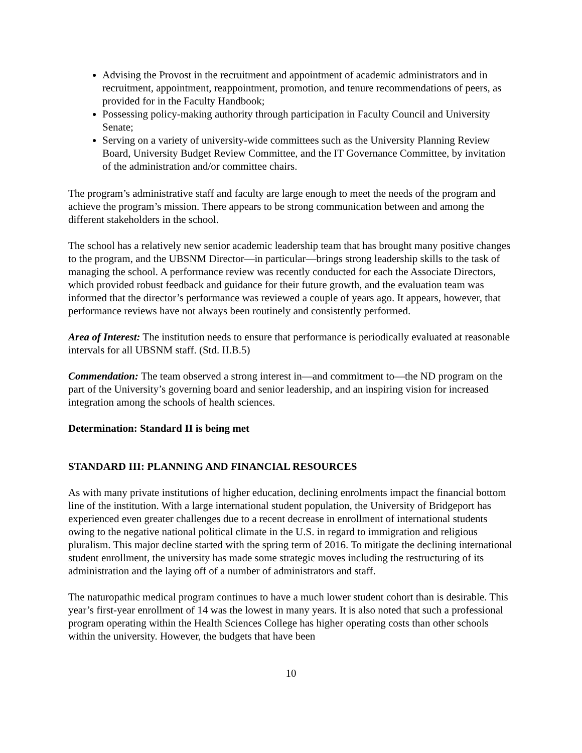Advising the Provost in the recruitment and appointment of academic administrators and in recruitment, appointment, reappointment, promotion, and tenure recommendations of peers, as provided for in the Faculty Handbook;
Possessing policy-making authority through participation in Faculty Council and University Senate;
Serving on a variety of university-wide committees such as the University Planning Review Board, University Budget Review Committee, and the IT Governance Committee, by invitation of the administration and/or committee chairs.
The program’s administrative staff and faculty are large enough to meet the needs of the program and achieve the program’s mission. There appears to be strong communication between and among the different stakeholders in the school.
The school has a relatively new senior academic leadership team that has brought many positive changes to the program, and the UBSNM Director—in particular—brings strong leadership skills to the task of managing the school. A performance review was recently conducted for each the Associate Directors, which provided robust feedback and guidance for their future growth, and the evaluation team was informed that the director’s performance was reviewed a couple of years ago. It appears, however, that performance reviews have not always been routinely and consistently performed.
Area of Interest: The institution needs to ensure that performance is periodically evaluated at reasonable intervals for all UBSNM staff. (Std. II.B.5)
Commendation: The team observed a strong interest in—and commitment to—the ND program on the part of the University’s governing board and senior leadership, and an inspiring vision for increased integration among the schools of health sciences.
Determination: Standard II is being met
STANDARD III: PLANNING AND FINANCIAL RESOURCES
As with many private institutions of higher education, declining enrolments impact the financial bottom line of the institution. With a large international student population, the University of Bridgeport has experienced even greater challenges due to a recent decrease in enrollment of international students owing to the negative national political climate in the U.S. in regard to immigration and religious pluralism. This major decline started with the spring term of 2016. To mitigate the declining international student enrollment, the university has made some strategic moves including the restructuring of its administration and the laying off of a number of administrators and staff.
The naturopathic medical program continues to have a much lower student cohort than is desirable. This year’s first-year enrollment of 14 was the lowest in many years. It is also noted that such a professional program operating within the Health Sciences College has higher operating costs than other schools within the university. However, the budgets that have been
10